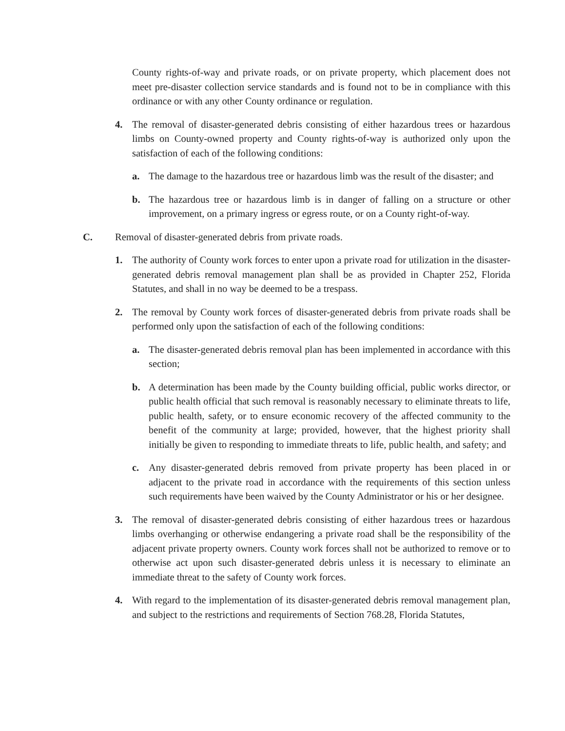County rights-of-way and private roads, or on private property, which placement does not meet pre-disaster collection service standards and is found not to be in compliance with this ordinance or with any other County ordinance or regulation.
4. The removal of disaster-generated debris consisting of either hazardous trees or hazardous limbs on County-owned property and County rights-of-way is authorized only upon the satisfaction of each of the following conditions:
a. The damage to the hazardous tree or hazardous limb was the result of the disaster; and
b. The hazardous tree or hazardous limb is in danger of falling on a structure or other improvement, on a primary ingress or egress route, or on a County right-of-way.
C. Removal of disaster-generated debris from private roads.
1. The authority of County work forces to enter upon a private road for utilization in the disaster-generated debris removal management plan shall be as provided in Chapter 252, Florida Statutes, and shall in no way be deemed to be a trespass.
2. The removal by County work forces of disaster-generated debris from private roads shall be performed only upon the satisfaction of each of the following conditions:
a. The disaster-generated debris removal plan has been implemented in accordance with this section;
b. A determination has been made by the County building official, public works director, or public health official that such removal is reasonably necessary to eliminate threats to life, public health, safety, or to ensure economic recovery of the affected community to the benefit of the community at large; provided, however, that the highest priority shall initially be given to responding to immediate threats to life, public health, and safety; and
c. Any disaster-generated debris removed from private property has been placed in or adjacent to the private road in accordance with the requirements of this section unless such requirements have been waived by the County Administrator or his or her designee.
3. The removal of disaster-generated debris consisting of either hazardous trees or hazardous limbs overhanging or otherwise endangering a private road shall be the responsibility of the adjacent private property owners. County work forces shall not be authorized to remove or to otherwise act upon such disaster-generated debris unless it is necessary to eliminate an immediate threat to the safety of County work forces.
4. With regard to the implementation of its disaster-generated debris removal management plan, and subject to the restrictions and requirements of Section 768.28, Florida Statutes,